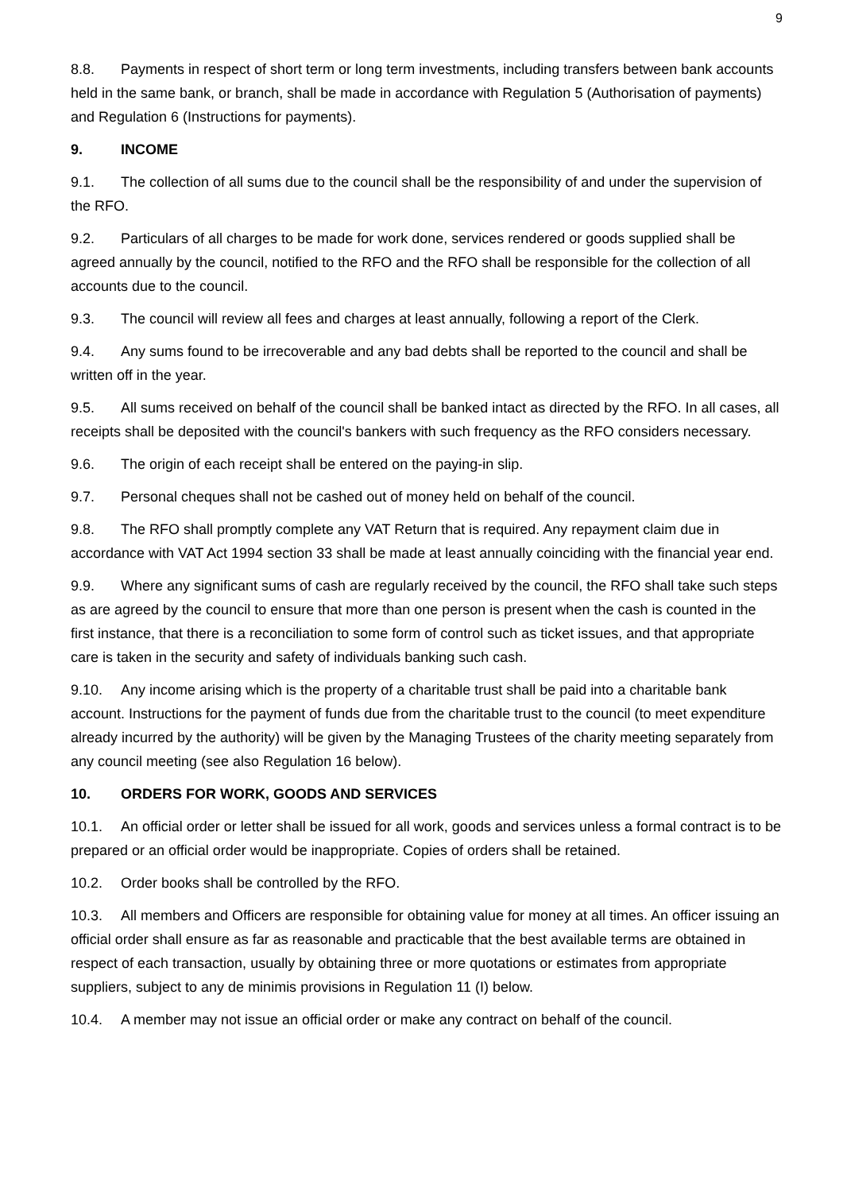9
8.8. Payments in respect of short term or long term investments, including transfers between bank accounts held in the same bank, or branch, shall be made in accordance with Regulation 5 (Authorisation of payments) and Regulation 6 (Instructions for payments).
9. INCOME
9.1. The collection of all sums due to the council shall be the responsibility of and under the supervision of the RFO.
9.2. Particulars of all charges to be made for work done, services rendered or goods supplied shall be agreed annually by the council, notified to the RFO and the RFO shall be responsible for the collection of all accounts due to the council.
9.3. The council will review all fees and charges at least annually, following a report of the Clerk.
9.4. Any sums found to be irrecoverable and any bad debts shall be reported to the council and shall be written off in the year.
9.5. All sums received on behalf of the council shall be banked intact as directed by the RFO. In all cases, all receipts shall be deposited with the council's bankers with such frequency as the RFO considers necessary.
9.6. The origin of each receipt shall be entered on the paying-in slip.
9.7. Personal cheques shall not be cashed out of money held on behalf of the council.
9.8. The RFO shall promptly complete any VAT Return that is required. Any repayment claim due in accordance with VAT Act 1994 section 33 shall be made at least annually coinciding with the financial year end.
9.9. Where any significant sums of cash are regularly received by the council, the RFO shall take such steps as are agreed by the council to ensure that more than one person is present when the cash is counted in the first instance, that there is a reconciliation to some form of control such as ticket issues, and that appropriate care is taken in the security and safety of individuals banking such cash.
9.10. Any income arising which is the property of a charitable trust shall be paid into a charitable bank account. Instructions for the payment of funds due from the charitable trust to the council (to meet expenditure already incurred by the authority) will be given by the Managing Trustees of the charity meeting separately from any council meeting (see also Regulation 16 below).
10. ORDERS FOR WORK, GOODS AND SERVICES
10.1. An official order or letter shall be issued for all work, goods and services unless a formal contract is to be prepared or an official order would be inappropriate. Copies of orders shall be retained.
10.2. Order books shall be controlled by the RFO.
10.3. All members and Officers are responsible for obtaining value for money at all times. An officer issuing an official order shall ensure as far as reasonable and practicable that the best available terms are obtained in respect of each transaction, usually by obtaining three or more quotations or estimates from appropriate suppliers, subject to any de minimis provisions in Regulation 11 (I) below.
10.4. A member may not issue an official order or make any contract on behalf of the council.